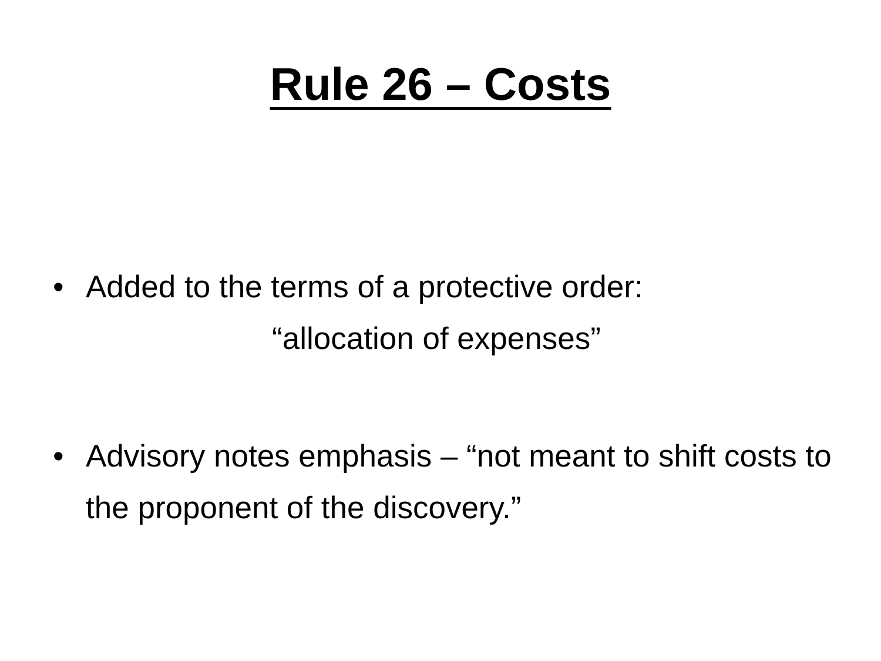Rule 26 – Costs
• Added to the terms of a protective order:
“allocation of expenses”
• Advisory notes emphasis – “not meant to shift costs to the proponent of the discovery.”